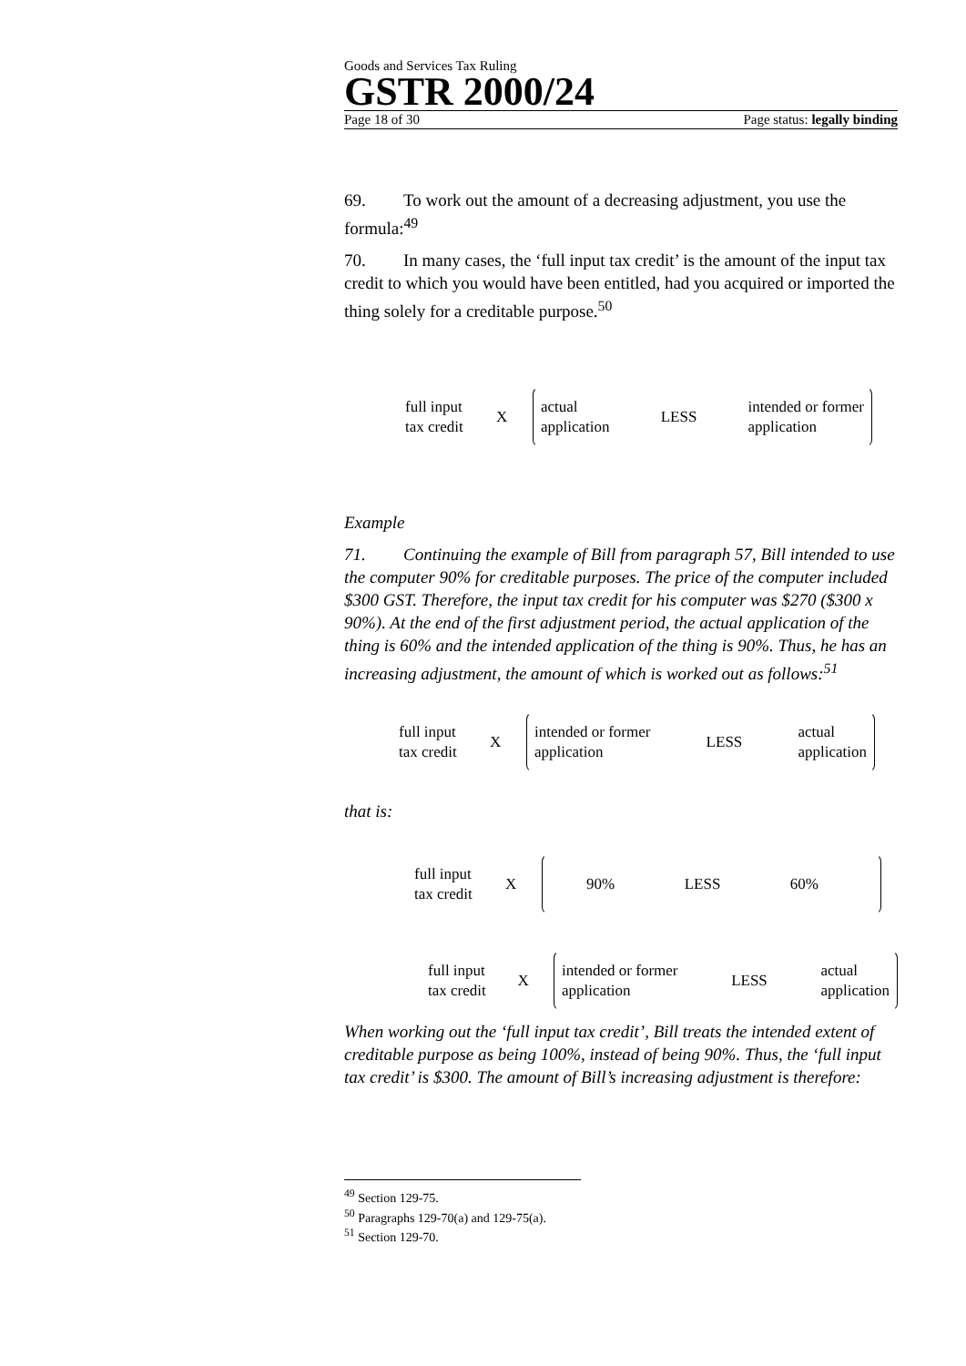Goods and Services Tax Ruling
GSTR 2000/24
Page 18 of 30 Page status: legally binding
69. To work out the amount of a decreasing adjustment, you use the formula:<sup>49</sup>
70. In many cases, the ‘full input tax credit’ is the amount of the input tax credit to which you would have been entitled, had you acquired or imported the thing solely for a creditable purpose.<sup>50</sup>
full input
tax credit X
actual
application LESS intended or former
application
Example
71. Continuing the example of Bill from paragraph 57, Bill intended to use the computer 90% for creditable purposes. The price of the computer included $300 GST. Therefore, the input tax credit for his computer was $270 ($300 x 90%). At the end of the first adjustment period, the actual application of the thing is 60% and the intended application of the thing is 90%. Thus, he has an increasing adjustment, the amount of which is worked out as follows:<sup>51</sup>
full input
tax credit X
intended or former
application LESS actual
application
that is:
full input
tax credit X
90% LESS 60%
full input
tax credit X
intended or former
application LESS actual
application
When working out the ‘full input tax credit’, Bill treats the intended extent of creditable purpose as being 100%, instead of being 90%. Thus, the ‘full input tax credit’ is $300. The amount of Bill’s increasing adjustment is therefore:
<sup>49</sup> Section 129-75.
<sup>50</sup> Paragraphs 129-70(a) and 129-75(a).
<sup>51</sup> Section 129-70.